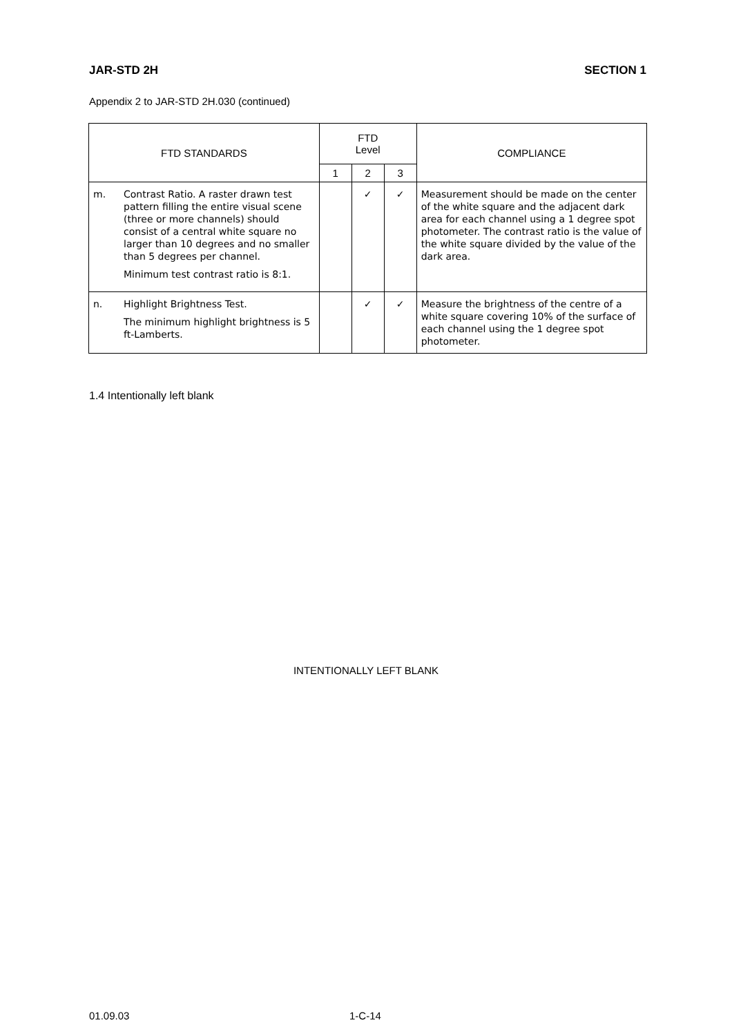JAR-STD 2H SECTION 1
Appendix 2 to JAR-STD 2H.030 (continued)
| FTD STANDARDS | | FTD Level | | | COMPLIANCE |
| --- | --- | --- | --- | --- | --- |
| | | 1 | 2 | 3 | |
| m. | Contrast Ratio. A raster drawn test pattern filling the entire visual scene (three or more channels) should consist of a central white square no larger than 10 degrees and no smaller than 5 degrees per channel. Minimum test contrast ratio is 8:1. | | ✓ | ✓ | Measurement should be made on the center of the white square and the adjacent dark area for each channel using a 1 degree spot photometer. The contrast ratio is the value of the white square divided by the value of the dark area. |
| n. | Highlight Brightness Test. The minimum highlight brightness is 5 ft-Lamberts. | | ✓ | ✓ | Measure the brightness of the centre of a white square covering 10% of the surface of each channel using the 1 degree spot photometer. |
1.4 Intentionally left blank
INTENTIONALLY LEFT BLANK
01.09.03 1-C-14